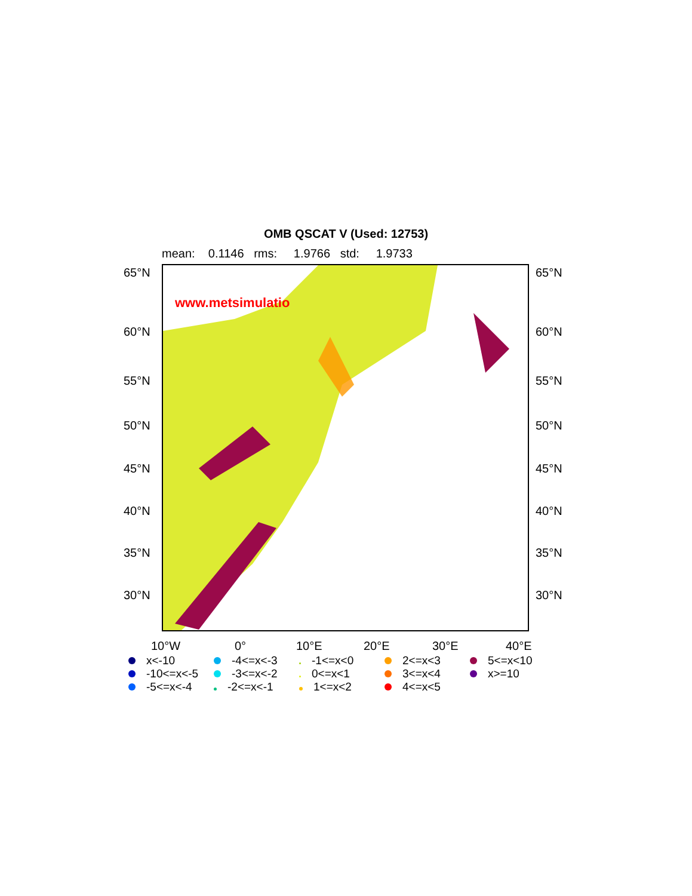OMB QSCAT V (Used: 12753)
mean: 0.1146 rms: 1.9766 std: 1.9733
www.metsimulatio
65°N 65°N
60°N 60°N
55°N 55°N
50°N 50°N
45°N 45°N
40°N 40°N
35°N 35°N
30°N 30°N
10°W 0° 10°E 20°E 30°E 40°E
x<-10
-4<=x<-3
-1<=x<0
2<=x<3
5<=x<10
-10<=x<-5
-3<=x<-2
0<=x<1
3<=x<4
x>=10
-5<=x<-4
-2<=x<-1
1<=x<2
4<=x<5